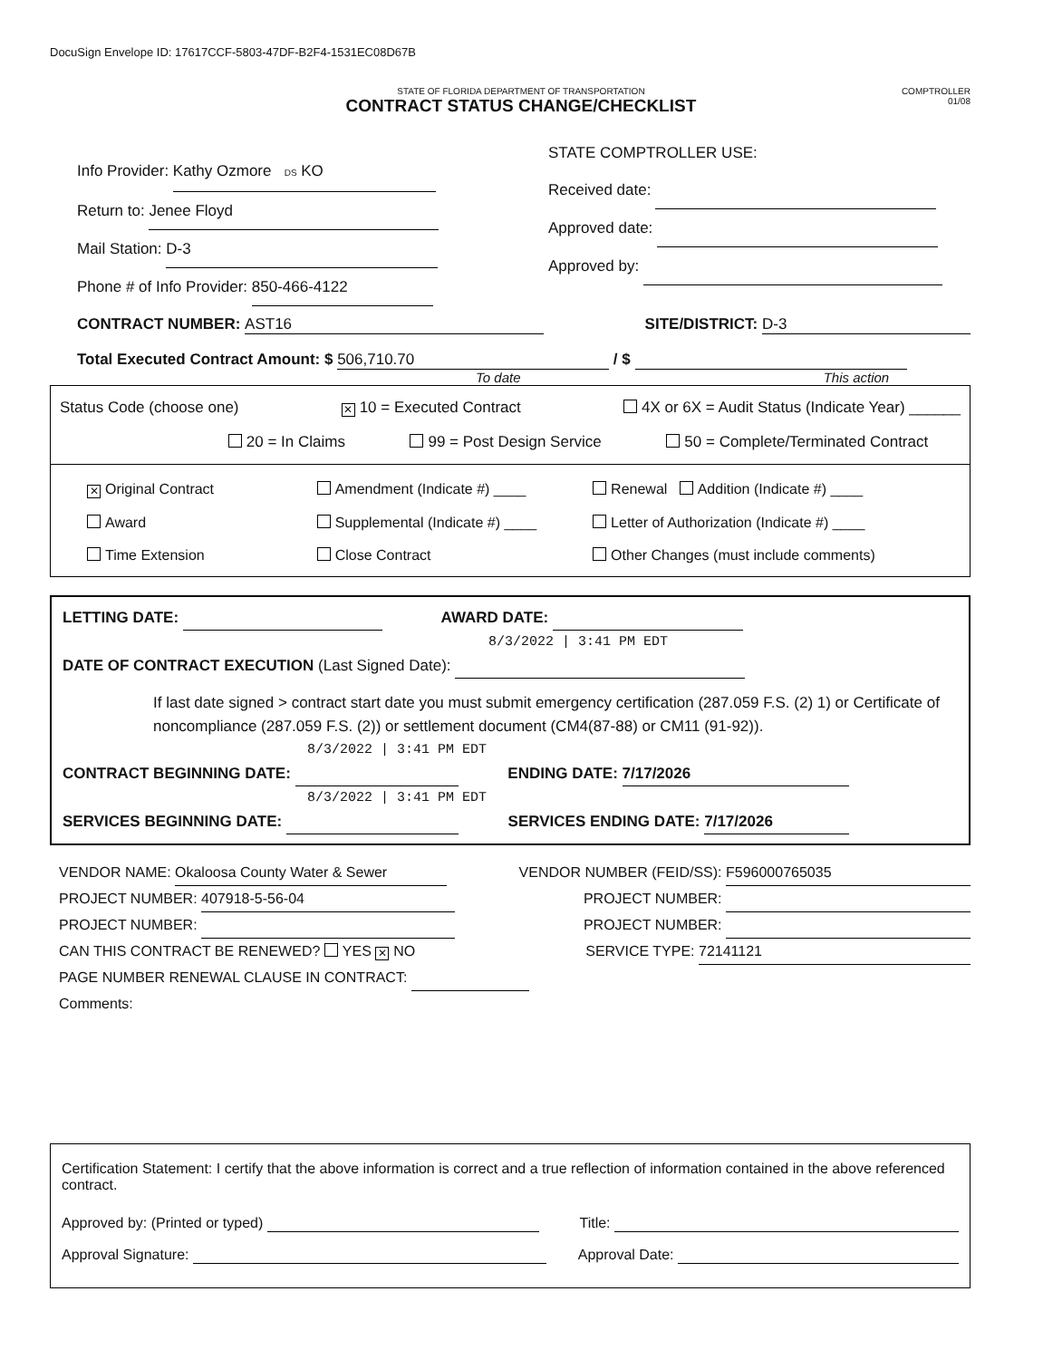DocuSign Envelope ID: 17617CCF-5803-47DF-B2F4-1531EC08D67B
STATE OF FLORIDA DEPARTMENT OF TRANSPORTATION
CONTRACT STATUS CHANGE/CHECKLIST
COMPTROLLER
01/08
Info Provider: Kathy Ozmore DS KO
Return to: Jenee Floyd
Mail Station: D-3
Phone # of Info Provider: 850-466-4122
STATE COMPTROLLER USE:
Received date:
Approved date:
Approved by:
CONTRACT NUMBER: AST16 SITE/DISTRICT: D-3
Total Executed Contract Amount: $ 506,710.70 / $
To date This action
Status Code (choose one) ✕ 10 = Executed Contract 4X or 6X = Audit Status (Indicate Year) ______
20 = In Claims 99 = Post Design Service 50 = Complete/Terminated Contract
✕ Original Contract Amendment (Indicate #) ____ Renewal Addition (Indicate #) ____ Award Supplemental (Indicate #) ____ Letter of Authorization (Indicate #) ____ Time Extension Close Contract Other Changes (must include comments)
LETTING DATE: AWARD DATE:
8/3/2022 | 3:41 PM EDT
DATE OF CONTRACT EXECUTION (Last Signed Date):
If last date signed > contract start date you must submit emergency certification (287.059 F.S. (2) 1) or Certificate of noncompliance (287.059 F.S. (2)) or settlement document (CM4(87-88) or CM11 (91-92)).
8/3/2022 | 3:41 PM EDT
CONTRACT BEGINNING DATE: ENDING DATE: 7/17/2026
8/3/2022 | 3:41 PM EDT
SERVICES BEGINNING DATE: SERVICES ENDING DATE: 7/17/2026
VENDOR NAME: Okaloosa County Water & Sewer VENDOR NUMBER (FEID/SS): F596000765035
PROJECT NUMBER: 407918-5-56-04 PROJECT NUMBER:
PROJECT NUMBER: PROJECT NUMBER:
CAN THIS CONTRACT BE RENEWED? YES ✕ NO SERVICE TYPE: 72141121
PAGE NUMBER RENEWAL CLAUSE IN CONTRACT:
Comments:
Certification Statement: I certify that the above information is correct and a true reflection of information contained in the above referenced contract.
Approved by: (Printed or typed) Title:
Approval Signature: Approval Date: